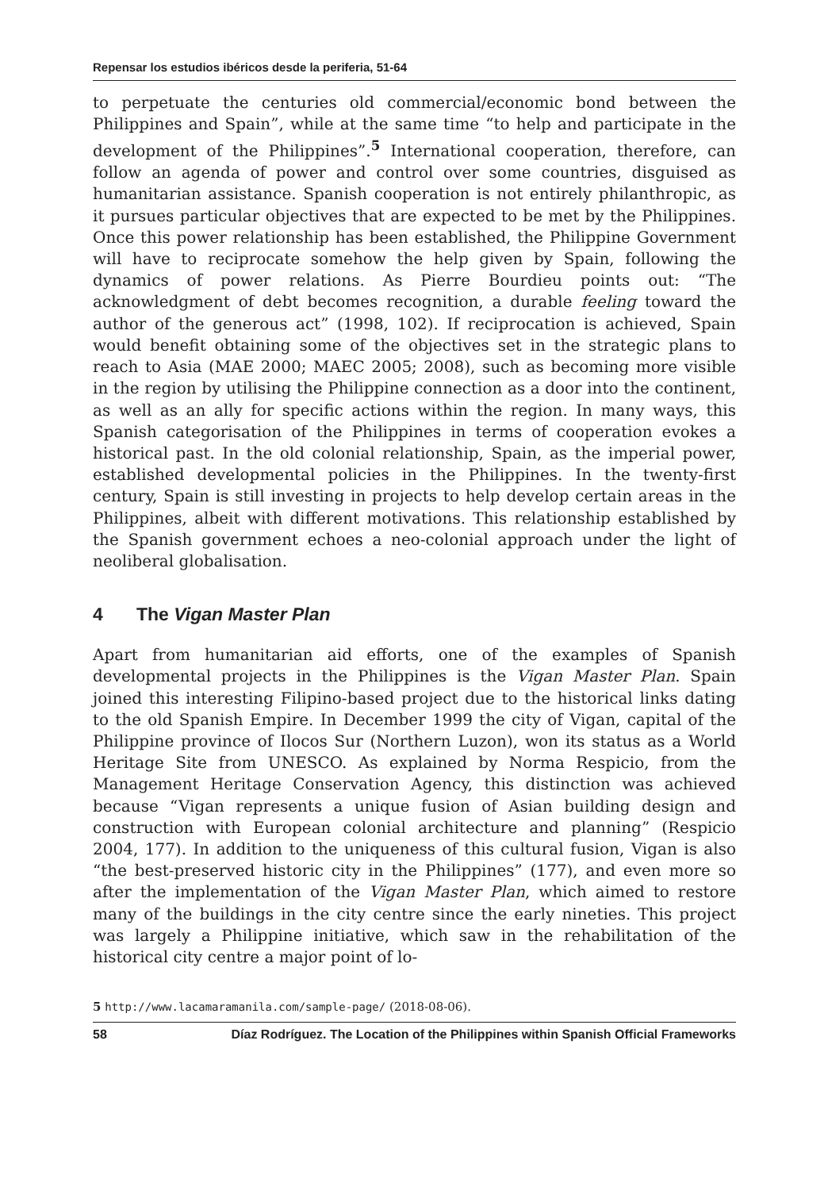Repensar los estudios ibéricos desde la periferia, 51-64
to perpetuate the centuries old commercial/economic bond between the Philippines and Spain”, while at the same time “to help and participate in the development of the Philippines”.<sup>5</sup> International cooperation, therefore, can follow an agenda of power and control over some countries, disguised as humanitarian assistance. Spanish cooperation is not entirely philanthropic, as it pursues particular objectives that are expected to be met by the Philippines. Once this power relationship has been established, the Philippine Government will have to reciprocate somehow the help given by Spain, following the dynamics of power relations. As Pierre Bourdieu points out: “The acknowledgment of debt becomes recognition, a durable feeling toward the author of the generous act” (1998, 102). If reciprocation is achieved, Spain would benefit obtaining some of the objectives set in the strategic plans to reach to Asia (MAE 2000; MAEC 2005; 2008), such as becoming more visible in the region by utilising the Philippine connection as a door into the continent, as well as an ally for specific actions within the region. In many ways, this Spanish categorisation of the Philippines in terms of cooperation evokes a historical past. In the old colonial relationship, Spain, as the imperial power, established developmental policies in the Philippines. In the twenty-first century, Spain is still investing in projects to help develop certain areas in the Philippines, albeit with different motivations. This relationship established by the Spanish government echoes a neo-colonial approach under the light of neoliberal globalisation.
4 The Vigan Master Plan
Apart from humanitarian aid efforts, one of the examples of Spanish developmental projects in the Philippines is the Vigan Master Plan. Spain joined this interesting Filipino-based project due to the historical links dating to the old Spanish Empire. In December 1999 the city of Vigan, capital of the Philippine province of Ilocos Sur (Northern Luzon), won its status as a World Heritage Site from UNESCO. As explained by Norma Respicio, from the Management Heritage Conservation Agency, this distinction was achieved because “Vigan represents a unique fusion of Asian building design and construction with European colonial architecture and planning” (Respicio 2004, 177). In addition to the uniqueness of this cultural fusion, Vigan is also “the best-preserved historic city in the Philippines” (177), and even more so after the implementation of the Vigan Master Plan, which aimed to restore many of the buildings in the city centre since the early nineties. This project was largely a Philippine initiative, which saw in the rehabilitation of the historical city centre a major point of lo-
5 http://www.lacamaramanila.com/sample-page/ (2018-08-06).
58 Díaz Rodríguez. The Location of the Philippines within Spanish Official Frameworks